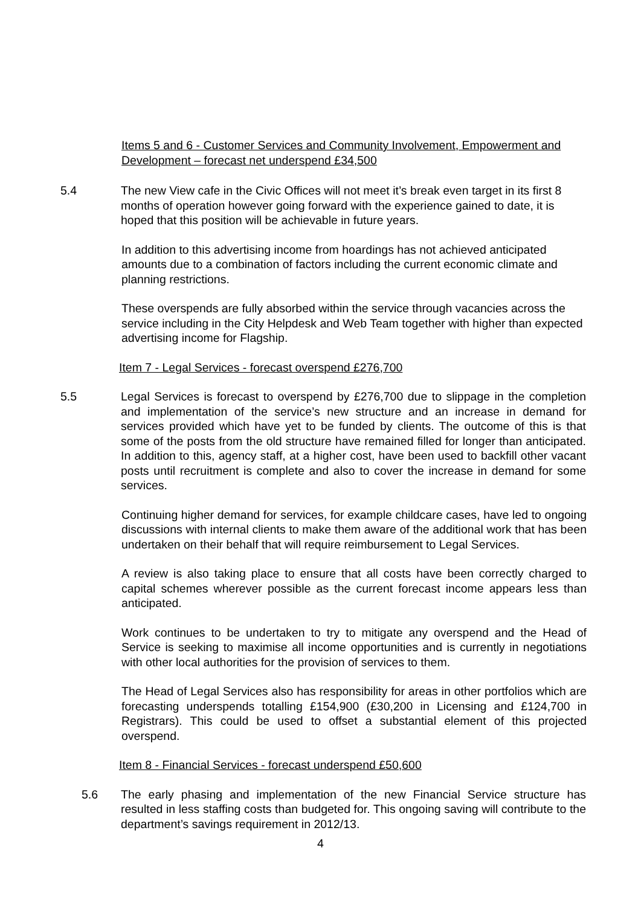Items 5 and 6 - Customer Services and Community Involvement, Empowerment and Development – forecast net underspend £34,500
5.4 The new View cafe in the Civic Offices will not meet it’s break even target in its first 8 months of operation however going forward with the experience gained to date, it is hoped that this position will be achievable in future years.
In addition to this advertising income from hoardings has not achieved anticipated amounts due to a combination of factors including the current economic climate and planning restrictions.
These overspends are fully absorbed within the service through vacancies across the service including in the City Helpdesk and Web Team together with higher than expected advertising income for Flagship.
Item 7 - Legal Services - forecast overspend £276,700
5.5 Legal Services is forecast to overspend by £276,700 due to slippage in the completion and implementation of the service’s new structure and an increase in demand for services provided which have yet to be funded by clients. The outcome of this is that some of the posts from the old structure have remained filled for longer than anticipated. In addition to this, agency staff, at a higher cost, have been used to backfill other vacant posts until recruitment is complete and also to cover the increase in demand for some services.
Continuing higher demand for services, for example childcare cases, have led to ongoing discussions with internal clients to make them aware of the additional work that has been undertaken on their behalf that will require reimbursement to Legal Services.
A review is also taking place to ensure that all costs have been correctly charged to capital schemes wherever possible as the current forecast income appears less than anticipated.
Work continues to be undertaken to try to mitigate any overspend and the Head of Service is seeking to maximise all income opportunities and is currently in negotiations with other local authorities for the provision of services to them.
The Head of Legal Services also has responsibility for areas in other portfolios which are forecasting underspends totalling £154,900 (£30,200 in Licensing and £124,700 in Registrars). This could be used to offset a substantial element of this projected overspend.
Item 8 - Financial Services - forecast underspend £50,600
5.6 The early phasing and implementation of the new Financial Service structure has resulted in less staffing costs than budgeted for. This ongoing saving will contribute to the department’s savings requirement in 2012/13.
4